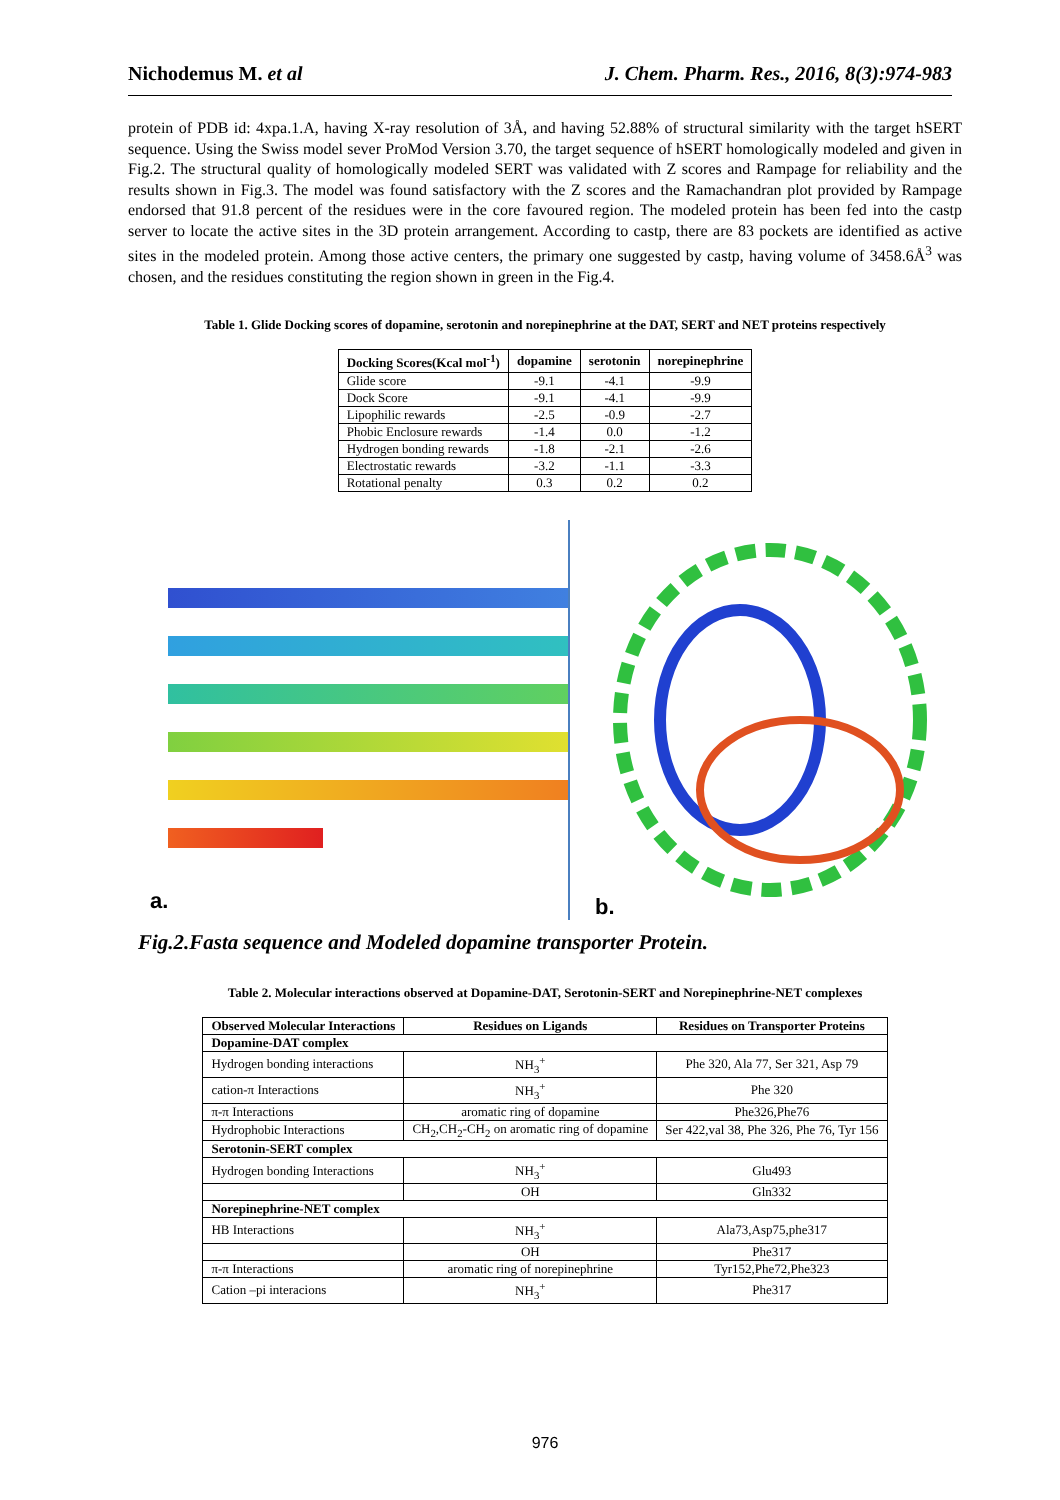Nichodemus M. et al J. Chem. Pharm. Res., 2016, 8(3):974-983
protein of PDB id: 4xpa.1.A, having X-ray resolution of 3Å, and having 52.88% of structural similarity with the target hSERT sequence. Using the Swiss model sever ProMod Version 3.70, the target sequence of hSERT homologically modeled and given in Fig.2. The structural quality of homologically modeled SERT was validated with Z scores and Rampage for reliability and the results shown in Fig.3. The model was found satisfactory with the Z scores and the Ramachandran plot provided by Rampage endorsed that 91.8 percent of the residues were in the core favoured region. The modeled protein has been fed into the castp server to locate the active sites in the 3D protein arrangement. According to castp, there are 83 pockets are identified as active sites in the modeled protein. Among those active centers, the primary one suggested by castp, having volume of 3458.6Å<sup>3</sup> was chosen, and the residues constituting the region shown in green in the Fig.4.
Table 1. Glide Docking scores of dopamine, serotonin and norepinephrine at the DAT, SERT and NET proteins respectively
| Docking Scores(Kcal mol<sup>-1</sup>) | dopamine | serotonin | norepinephrine |
| --- | --- | --- | --- |
| Glide score | -9.1 | -4.1 | -9.9 |
| Dock Score | -9.1 | -4.1 | -9.9 |
| Lipophilic rewards | -2.5 | -0.9 | -2.7 |
| Phobic Enclosure rewards | -1.4 | 0.0 | -1.2 |
| Hydrogen bonding rewards | -1.8 | -2.1 | -2.6 |
| Electrostatic rewards | -3.2 | -1.1 | -3.3 |
| Rotational penalty | 0.3 | 0.2 | 0.2 |
a.
b.
Fig.2.Fasta sequence and Modeled dopamine transporter Protein.
Table 2. Molecular interactions observed at Dopamine-DAT, Serotonin-SERT and Norepinephrine-NET complexes
| Observed Molecular Interactions | Residues on Ligands | Residues on Transporter Proteins |
| --- | --- | --- |
| Dopamine-DAT complex | | |
| Hydrogen bonding interactions | NH<sub>3</sub><sup>+</sup> | Phe 320, Ala 77, Ser 321, Asp 79 |
| cation-π Interactions | NH<sub>3</sub><sup>+</sup> | Phe 320 |
| π-π Interactions | aromatic ring of dopamine | Phe326,Phe76 |
| Hydrophobic Interactions | CH<sub>2</sub>,CH<sub>2</sub>-CH<sub>2</sub> on aromatic ring of dopamine | Ser 422,val 38, Phe 326, Phe 76, Tyr 156 |
| Serotonin-SERT complex | | |
| Hydrogen bonding Interactions | NH<sub>3</sub><sup>+</sup> | Glu493 |
| | OH | Gln332 |
| Norepinephrine-NET complex | | |
| HB Interactions | NH<sub>3</sub><sup>+</sup> | Ala73,Asp75,phe317 |
| | OH | Phe317 |
| π-π Interactions | aromatic ring of norepinephrine | Tyr152,Phe72,Phe323 |
| Cation –pi interacions | NH<sub>3</sub><sup>+</sup> | Phe317 |
976